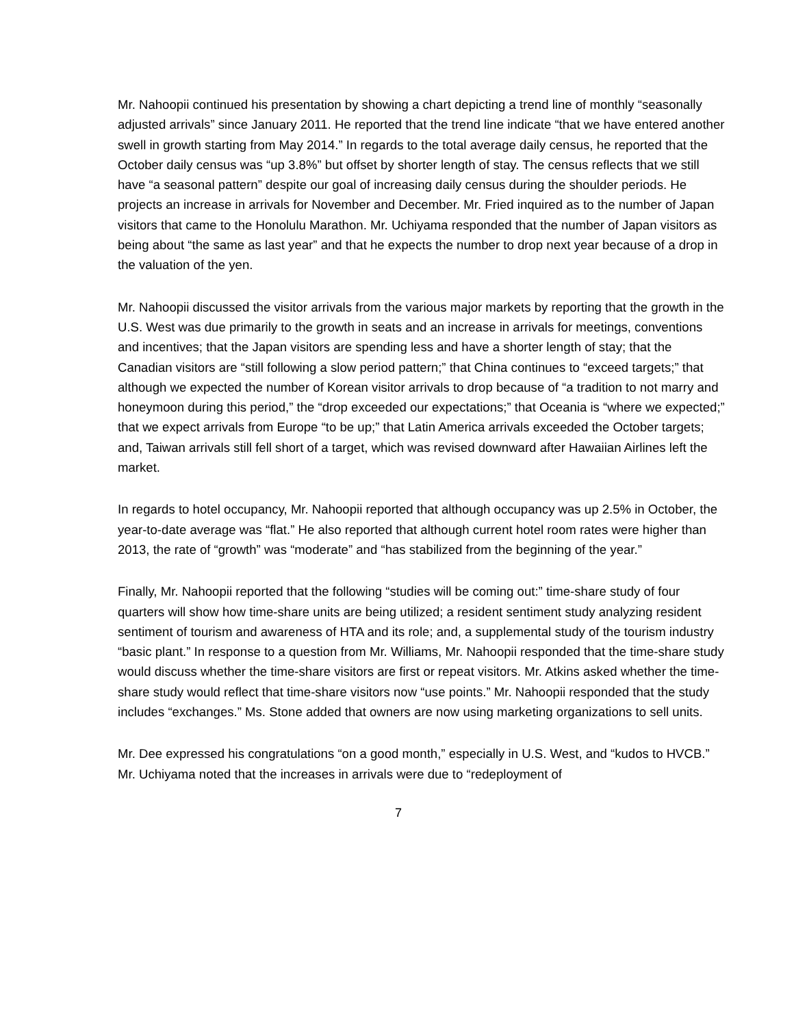Mr. Nahoopii continued his presentation by showing a chart depicting a trend line of monthly “seasonally adjusted arrivals” since January 2011. He reported that the trend line indicate “that we have entered another swell in growth starting from May 2014.” In regards to the total average daily census, he reported that the October daily census was “up 3.8%” but offset by shorter length of stay. The census reflects that we still have “a seasonal pattern” despite our goal of increasing daily census during the shoulder periods. He projects an increase in arrivals for November and December. Mr. Fried inquired as to the number of Japan visitors that came to the Honolulu Marathon. Mr. Uchiyama responded that the number of Japan visitors as being about “the same as last year” and that he expects the number to drop next year because of a drop in the valuation of the yen.
Mr. Nahoopii discussed the visitor arrivals from the various major markets by reporting that the growth in the U.S. West was due primarily to the growth in seats and an increase in arrivals for meetings, conventions and incentives; that the Japan visitors are spending less and have a shorter length of stay; that the Canadian visitors are “still following a slow period pattern;” that China continues to “exceed targets;” that although we expected the number of Korean visitor arrivals to drop because of “a tradition to not marry and honeymoon during this period,” the “drop exceeded our expectations;” that Oceania is “where we expected;” that we expect arrivals from Europe “to be up;” that Latin America arrivals exceeded the October targets; and, Taiwan arrivals still fell short of a target, which was revised downward after Hawaiian Airlines left the market.
In regards to hotel occupancy, Mr. Nahoopii reported that although occupancy was up 2.5% in October, the year-to-date average was “flat.” He also reported that although current hotel room rates were higher than 2013, the rate of “growth” was “moderate” and “has stabilized from the beginning of the year.”
Finally, Mr. Nahoopii reported that the following “studies will be coming out:” time-share study of four quarters will show how time-share units are being utilized; a resident sentiment study analyzing resident sentiment of tourism and awareness of HTA and its role; and, a supplemental study of the tourism industry “basic plant.” In response to a question from Mr. Williams, Mr. Nahoopii responded that the time-share study would discuss whether the time-share visitors are first or repeat visitors. Mr. Atkins asked whether the time-share study would reflect that time-share visitors now “use points.” Mr. Nahoopii responded that the study includes “exchanges.” Ms. Stone added that owners are now using marketing organizations to sell units.
Mr. Dee expressed his congratulations “on a good month,” especially in U.S. West, and “kudos to HVCB.” Mr. Uchiyama noted that the increases in arrivals were due to “redeployment of
7